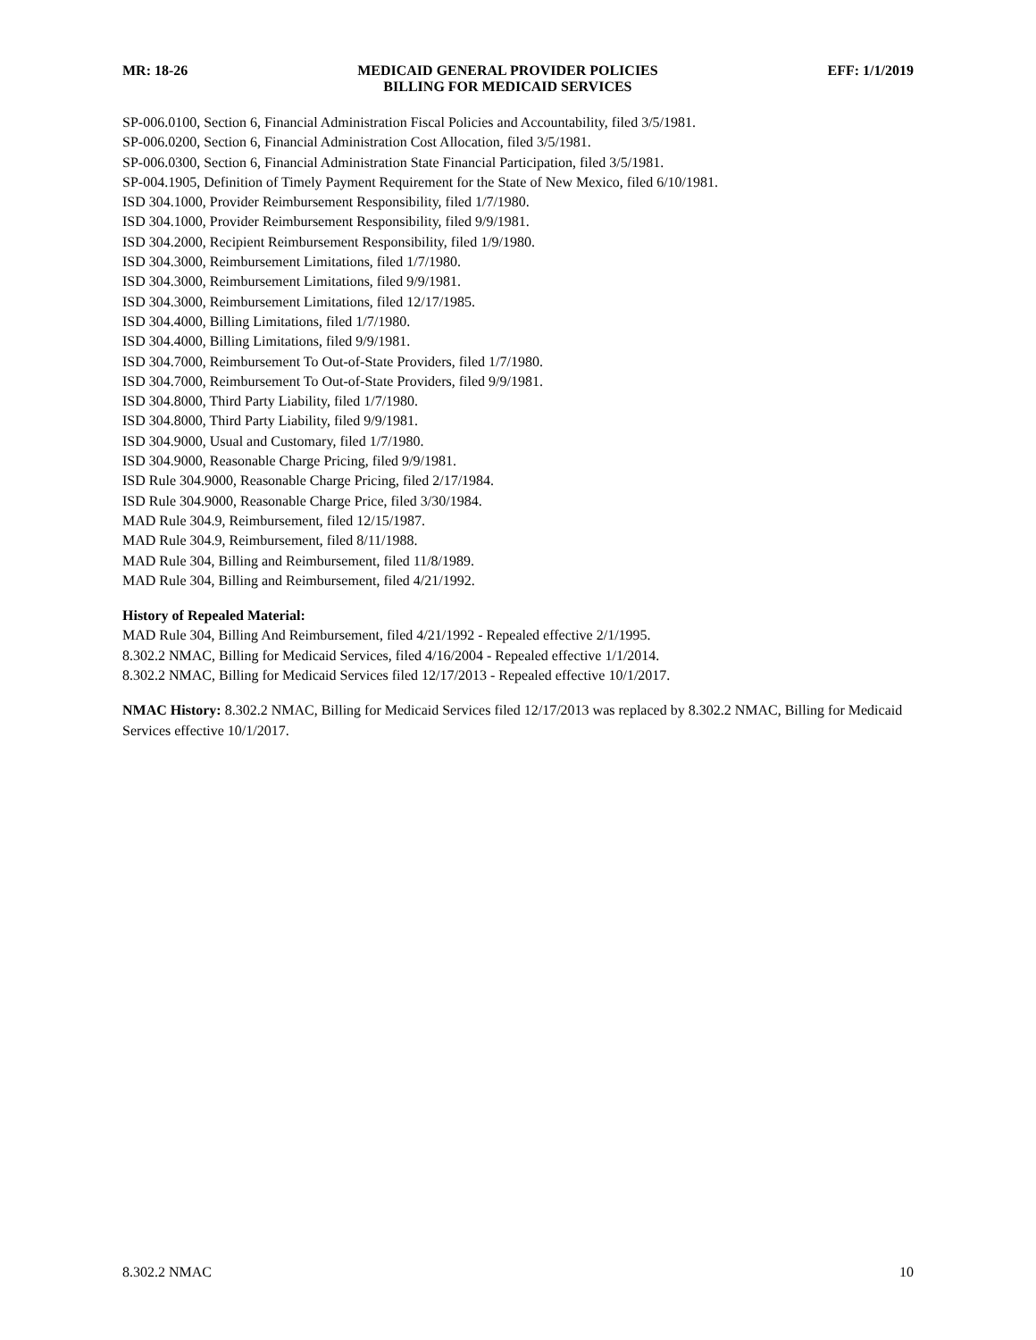MR: 18-26 MEDICAID GENERAL PROVIDER POLICIES
BILLING FOR MEDICAID SERVICES
EFF: 1/1/2019
SP-006.0100, Section 6, Financial Administration Fiscal Policies and Accountability, filed 3/5/1981.
SP-006.0200, Section 6, Financial Administration Cost Allocation, filed 3/5/1981.
SP-006.0300, Section 6, Financial Administration State Financial Participation, filed 3/5/1981.
SP-004.1905, Definition of Timely Payment Requirement for the State of New Mexico, filed 6/10/1981.
ISD 304.1000, Provider Reimbursement Responsibility, filed 1/7/1980.
ISD 304.1000, Provider Reimbursement Responsibility, filed 9/9/1981.
ISD 304.2000, Recipient Reimbursement Responsibility, filed 1/9/1980.
ISD 304.3000, Reimbursement Limitations, filed 1/7/1980.
ISD 304.3000, Reimbursement Limitations, filed 9/9/1981.
ISD 304.3000, Reimbursement Limitations, filed 12/17/1985.
ISD 304.4000, Billing Limitations, filed 1/7/1980.
ISD 304.4000, Billing Limitations, filed 9/9/1981.
ISD 304.7000, Reimbursement To Out-of-State Providers, filed 1/7/1980.
ISD 304.7000, Reimbursement To Out-of-State Providers, filed 9/9/1981.
ISD 304.8000, Third Party Liability, filed 1/7/1980.
ISD 304.8000, Third Party Liability, filed 9/9/1981.
ISD 304.9000, Usual and Customary, filed 1/7/1980.
ISD 304.9000, Reasonable Charge Pricing, filed 9/9/1981.
ISD Rule 304.9000, Reasonable Charge Pricing, filed 2/17/1984.
ISD Rule 304.9000, Reasonable Charge Price, filed 3/30/1984.
MAD Rule 304.9, Reimbursement, filed 12/15/1987.
MAD Rule 304.9, Reimbursement, filed 8/11/1988.
MAD Rule 304, Billing and Reimbursement, filed 11/8/1989.
MAD Rule 304, Billing and Reimbursement, filed 4/21/1992.
History of Repealed Material:
MAD Rule 304, Billing And Reimbursement, filed 4/21/1992 - Repealed effective 2/1/1995.
8.302.2 NMAC, Billing for Medicaid Services, filed 4/16/2004 - Repealed effective 1/1/2014.
8.302.2 NMAC, Billing for Medicaid Services filed 12/17/2013 - Repealed effective 10/1/2017.
NMAC History: 8.302.2 NMAC, Billing for Medicaid Services filed 12/17/2013 was replaced by 8.302.2 NMAC, Billing for Medicaid Services effective 10/1/2017.
8.302.2 NMAC 10